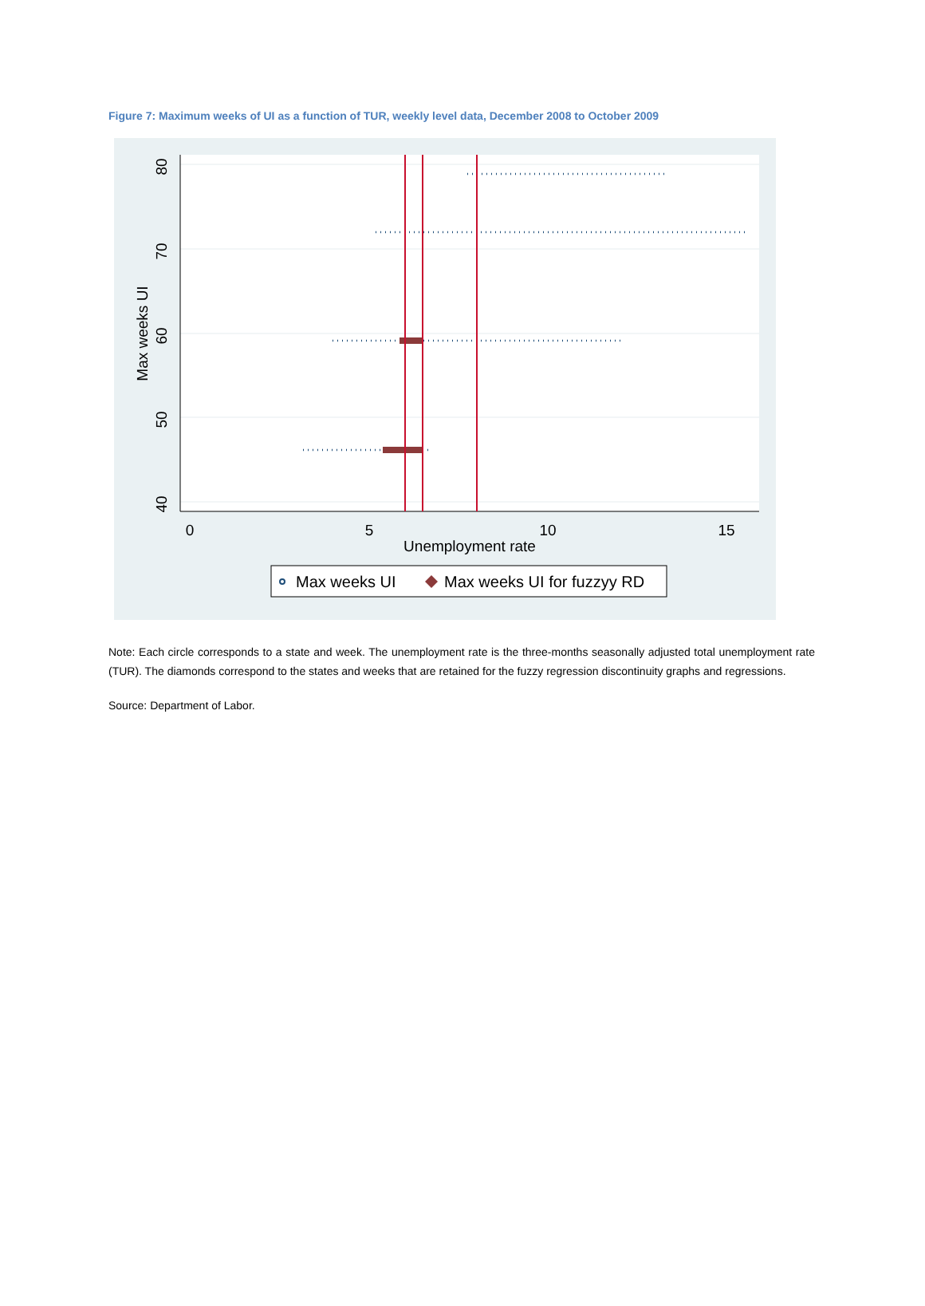Figure 7: Maximum weeks of UI as a function of TUR, weekly level data, December 2008 to October 2009
0
5
10
15
Unemployment rate
80
70
60
50
40
Max weeks UI
Max weeks UI
Max weeks UI for fuzzyy RD
Note: Each circle corresponds to a state and week. The unemployment rate is the three-months seasonally adjusted total unemployment rate (TUR). The diamonds correspond to the states and weeks that are retained for the fuzzy regression discontinuity graphs and regressions.
Source: Department of Labor.